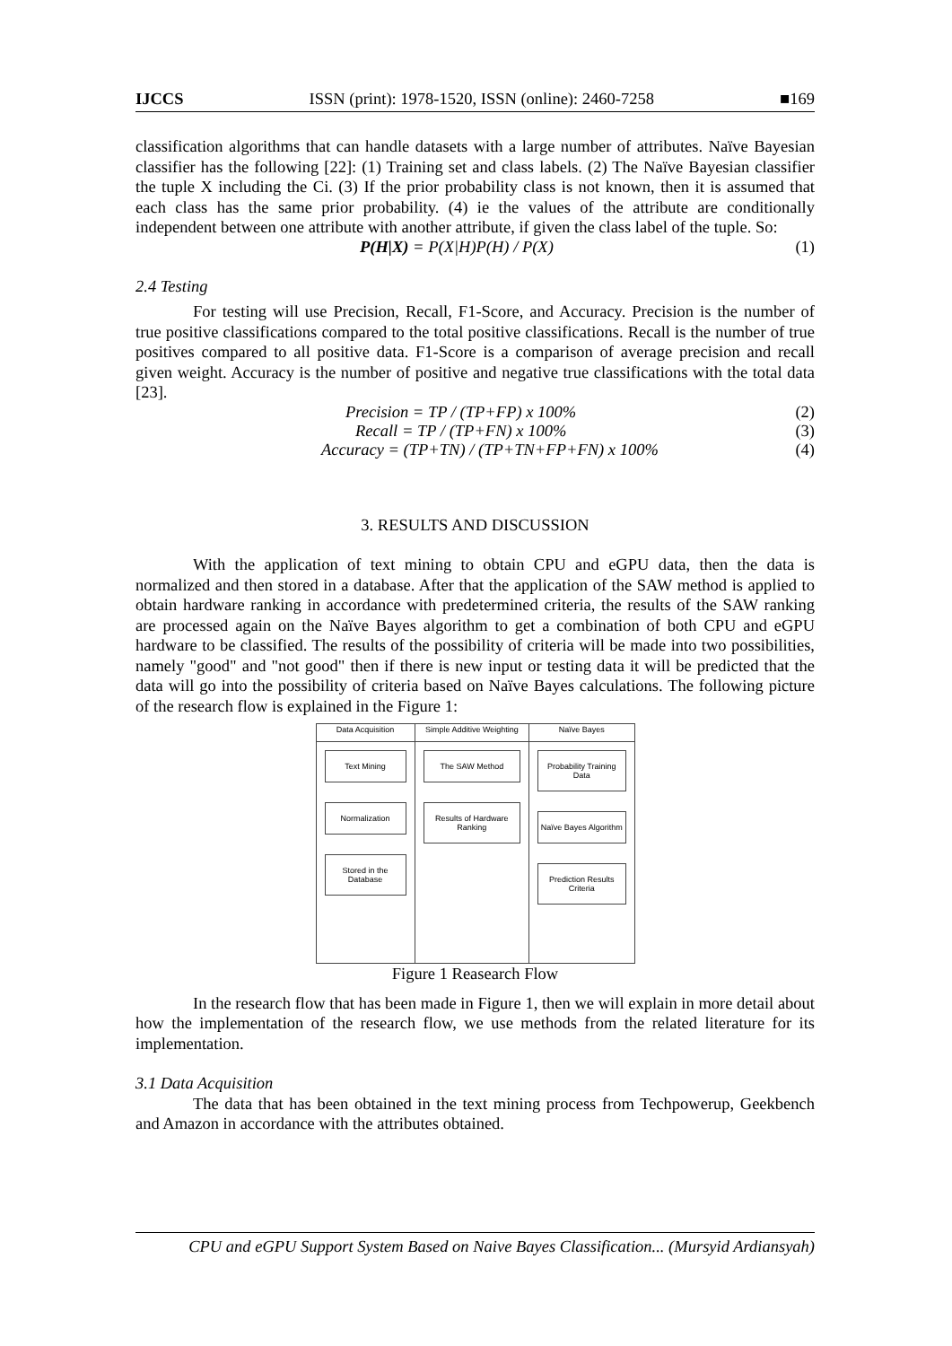IJCCS ISSN (print): 1978-1520, ISSN (online): 2460-7258 ■169
classification algorithms that can handle datasets with a large number of attributes. Naïve Bayesian classifier has the following [22]: (1) Training set and class labels. (2) The Naïve Bayesian classifier the tuple X including the Ci. (3) If the prior probability class is not known, then it is assumed that each class has the same prior probability. (4) ie the values of the attribute are conditionally independent between one attribute with another attribute, if given the class label of the tuple. So:
P(H|X) = P(X|H)P(H) / P(X) (1)
2.4 Testing
For testing will use Precision, Recall, F1-Score, and Accuracy. Precision is the number of true positive classifications compared to the total positive classifications. Recall is the number of true positives compared to all positive data. F1-Score is a comparison of average precision and recall given weight. Accuracy is the number of positive and negative true classifications with the total data [23].
Precision = TP / (TP+FP) x 100% (2)
Recall = TP / (TP+FN) x 100% (3)
Accuracy = (TP+TN) / (TP+TN+FP+FN) x 100% (4)
3. RESULTS AND DISCUSSION
With the application of text mining to obtain CPU and eGPU data, then the data is normalized and then stored in a database. After that the application of the SAW method is applied to obtain hardware ranking in accordance with predetermined criteria, the results of the SAW ranking are processed again on the Naïve Bayes algorithm to get a combination of both CPU and eGPU hardware to be classified. The results of the possibility of criteria will be made into two possibilities, namely "good" and "not good" then if there is new input or testing data it will be predicted that the data will go into the possibility of criteria based on Naïve Bayes calculations. The following picture of the research flow is explained in the Figure 1:
| Data Acquisition | Simple Additive Weighting | Naïve Bayes |
| Text Mining Normalization Stored in the Database | The SAW Method Results of Hardware Ranking | Probability Training Data Naïve Bayes Algorithm Prediction Results Criteria |
Figure 1 Reasearch Flow
In the research flow that has been made in Figure 1, then we will explain in more detail about how the implementation of the research flow, we use methods from the related literature for its implementation.
3.1 Data Acquisition
The data that has been obtained in the text mining process from Techpowerup, Geekbench and Amazon in accordance with the attributes obtained.
CPU and eGPU Support System Based on Naive Bayes Classification... (Mursyid Ardiansyah)